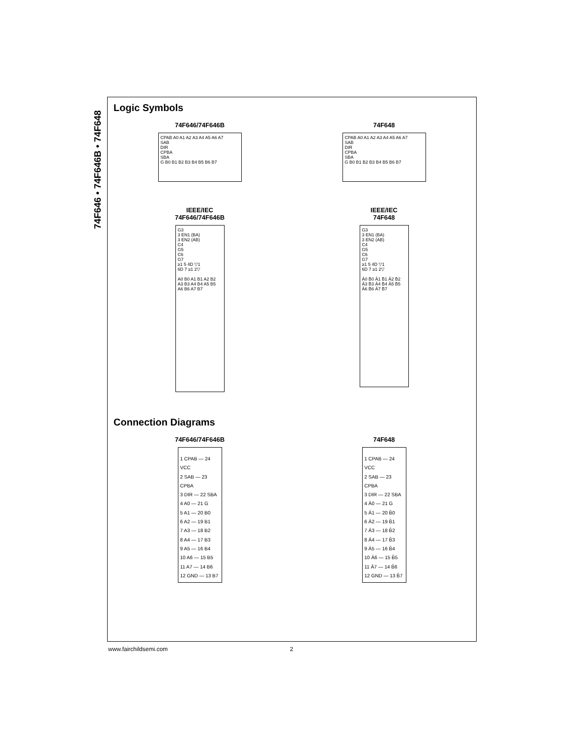74F646 • 74F646B • 74F648
Logic Symbols
74F646/74F646B
CPAB A0 A1 A2 A3 A4 A5 A6 A7
SAB
DIR
CPBA
SBA
G B0 B1 B2 B3 B4 B5 B6 B7
74F648
CPAB A0 A1 A2 A3 A4 A5 A6 A7
SAB
DIR
CPBA
SBA
G B0 B1 B2 B3 B4 B5 B6 B7
IEEE/IEC
74F646/74F646B
G3
3 EN1 (BA)
3 EN2 (AB)
C4
G5
C6
G7
≥1 5 4D ▽1
6D 7 ≥1 2▽
A0 B0 A1 B1 A2 B2 A3 B3 A4 B4 A5 B5 A6 B6 A7 B7
IEEE/IEC
74F648
G3
3 EN1 (BA)
3 EN2 (AB)
C4
G5
C6
G7
≥1 5 4D ▽1
6D 7 ≥1 2▽
Ā0 B̄0 Ā1 B̄1 Ā2 B̄2 Ā3 B̄3 Ā4 B̄4 Ā5 B̄5 Ā6 B̄6 Ā7 B̄7
Connection Diagrams
74F646/74F646B
1 CPAB — 24 VCC
2 SAB — 23 CPBA
3 DIR — 22 SBA
4 A0 — 21 G
5 A1 — 20 B0
6 A2 — 19 B1
7 A3 — 18 B2
8 A4 — 17 B3
9 A5 — 16 B4
10 A6 — 15 B5
11 A7 — 14 B6
12 GND — 13 B7
74F648
1 CPAB — 24 VCC
2 SAB — 23 CPBA
3 DIR — 22 SBA
4 Ā0 — 21 G
5 Ā1 — 20 B̄0
6 Ā2 — 19 B̄1
7 Ā3 — 18 B̄2
8 Ā4 — 17 B̄3
9 Ā5 — 16 B̄4
10 Ā6 — 15 B̄5
11 Ā7 — 14 B̄6
12 GND — 13 B̄7
www.fairchildsemi.com 2